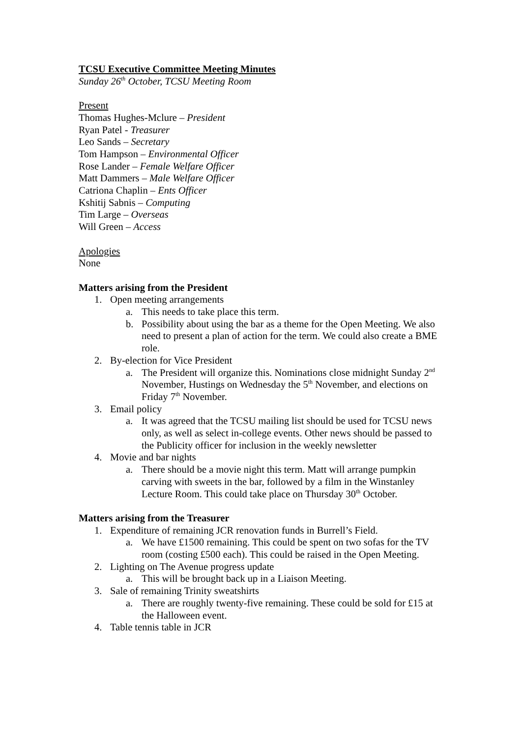TCSU Executive Committee Meeting Minutes
Sunday 26<sup>th</sup> October, TCSU Meeting Room
Present
Thomas Hughes-Mclure – President
Ryan Patel - Treasurer
Leo Sands – Secretary
Tom Hampson – Environmental Officer
Rose Lander – Female Welfare Officer
Matt Dammers – Male Welfare Officer
Catriona Chaplin – Ents Officer
Kshitij Sabnis – Computing
Tim Large – Overseas
Will Green – Access
Apologies
None
Matters arising from the President
1. Open meeting arrangements
a. This needs to take place this term.
b. Possibility about using the bar as a theme for the Open Meeting. We also need to present a plan of action for the term. We could also create a BME role.
2. By-election for Vice President
a. The President will organize this. Nominations close midnight Sunday 2<sup>nd</sup> November, Hustings on Wednesday the 5<sup>th</sup> November, and elections on Friday 7<sup>th</sup> November.
3. Email policy
a. It was agreed that the TCSU mailing list should be used for TCSU news only, as well as select in-college events. Other news should be passed to the Publicity officer for inclusion in the weekly newsletter
4. Movie and bar nights
a. There should be a movie night this term. Matt will arrange pumpkin carving with sweets in the bar, followed by a film in the Winstanley Lecture Room. This could take place on Thursday 30<sup>th</sup> October.
Matters arising from the Treasurer
1. Expenditure of remaining JCR renovation funds in Burrell’s Field.
a. We have £1500 remaining. This could be spent on two sofas for the TV room (costing £500 each). This could be raised in the Open Meeting.
2. Lighting on The Avenue progress update
a. This will be brought back up in a Liaison Meeting.
3. Sale of remaining Trinity sweatshirts
a. There are roughly twenty-five remaining. These could be sold for £15 at the Halloween event.
4. Table tennis table in JCR